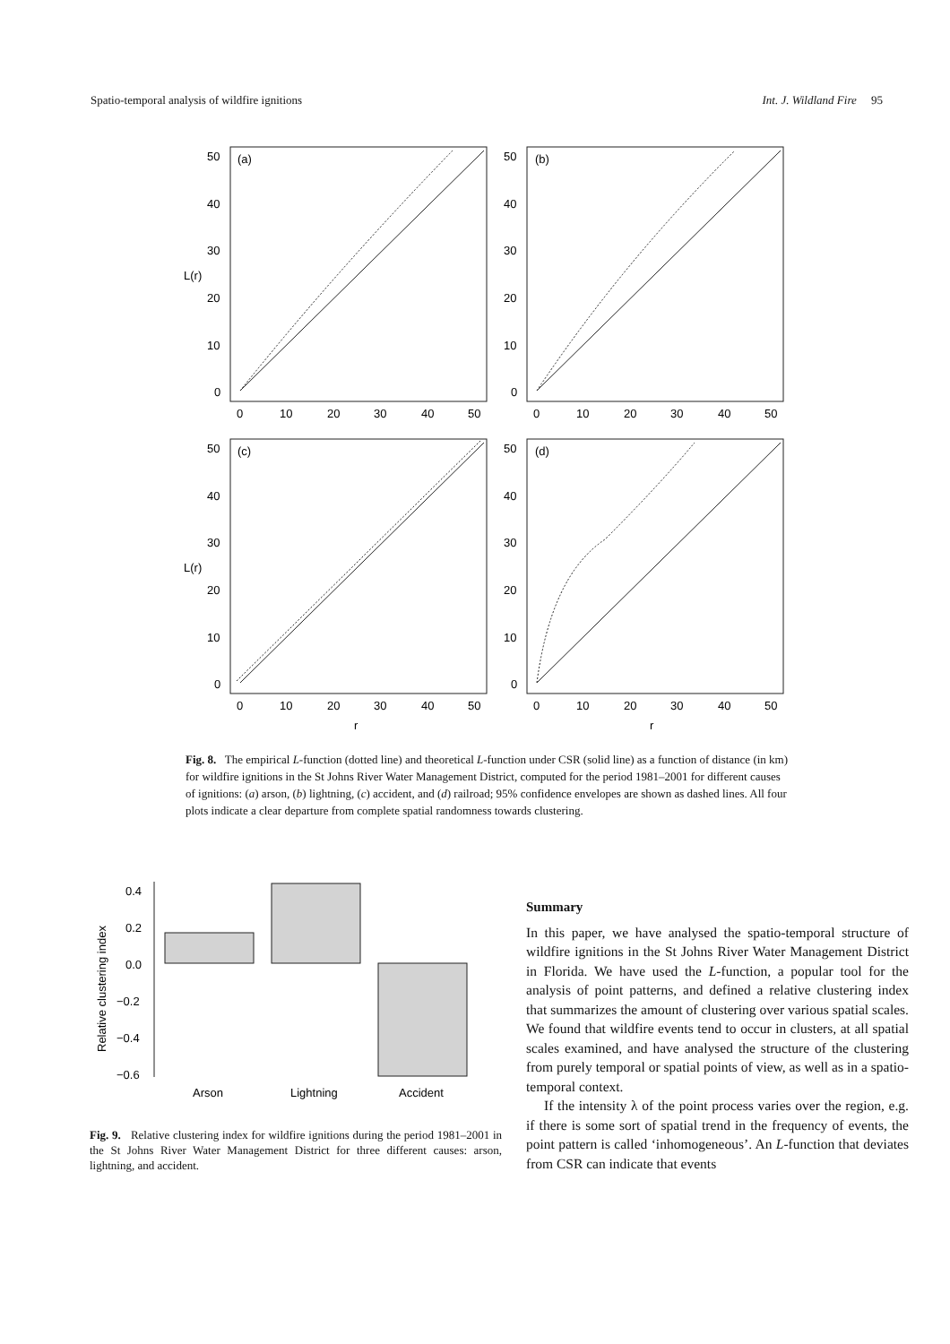Spatio-temporal analysis of wildfire ignitions Int. J. Wildland Fire 95
(a)
(b)
(c)
(d)
50
40
30
20
10
0
50
40
30
20
10
0
50
40
30
20
10
0
50
40
30
20
10
0
0
10
20
30
40
50
0
10
20
30
40
50
0
10
20
30
40
50
0
10
20
30
40
50
r
r
L(r)
L(r)
Fig. 8. The empirical L-function (dotted line) and theoretical L-function under CSR (solid line) as a function of distance (in km) for wildfire ignitions in the St Johns River Water Management District, computed for the period 1981–2001 for different causes of ignitions: (a) arson, (b) lightning, (c) accident, and (d) railroad; 95% confidence envelopes are shown as dashed lines. All four plots indicate a clear departure from complete spatial randomness towards clustering.
0.4
0.2
0.0
−0.2
−0.4
−0.6
Arson
Lightning
Accident
Relative clustering index
Fig. 9. Relative clustering index for wildfire ignitions during the period 1981–2001 in the St Johns River Water Management District for three different causes: arson, lightning, and accident.
Summary
In this paper, we have analysed the spatio-temporal structure of wildfire ignitions in the St Johns River Water Management District in Florida. We have used the L-function, a popular tool for the analysis of point patterns, and defined a relative clustering index that summarizes the amount of clustering over various spatial scales. We found that wildfire events tend to occur in clusters, at all spatial scales examined, and have analysed the structure of the clustering from purely temporal or spatial points of view, as well as in a spatio-temporal context.
If the intensity λ of the point process varies over the region, e.g. if there is some sort of spatial trend in the frequency of events, the point pattern is called ‘inhomogeneous’. An L-function that deviates from CSR can indicate that events